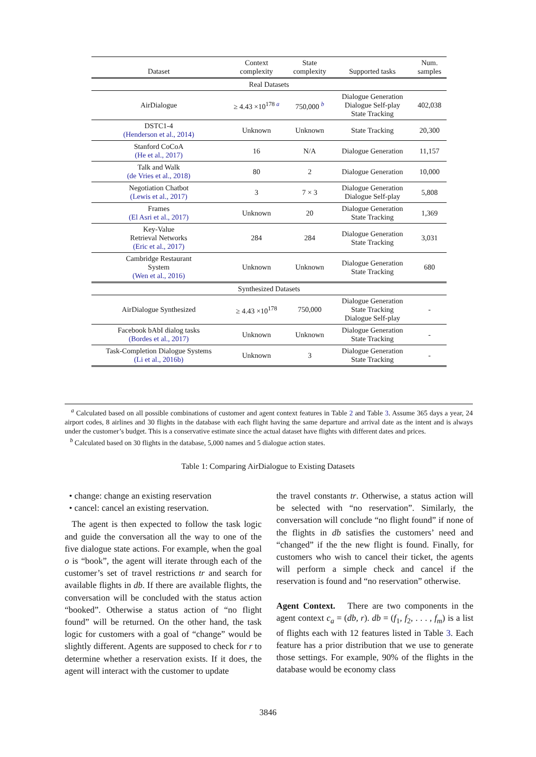| Dataset | Context complexity | State complexity | Supported tasks | Num. samples |
| --- | --- | --- | --- | --- |
| Real Datasets | | | | |
| AirDialogue | ≥ 4.43 ×10<sup>178 a</sup> | 750,000 <sup>b</sup> | Dialogue Generation Dialogue Self-play State Tracking | 402,038 |
| DSTC1-4 (Henderson et al., 2014) | Unknown | Unknown | State Tracking | 20,300 |
| Stanford CoCoA (He et al., 2017) | 16 | N/A | Dialogue Generation | 11,157 |
| Talk and Walk (de Vries et al., 2018) | 80 | 2 | Dialogue Generation | 10,000 |
| Negotiation Chatbot (Lewis et al., 2017) | 3 | 7 × 3 | Dialogue Generation Dialogue Self-play | 5,808 |
| Frames (El Asri et al., 2017) | Unknown | 20 | Dialogue Generation State Tracking | 1,369 |
| Key-Value Retrieval Networks (Eric et al., 2017) | 284 | 284 | Dialogue Generation State Tracking | 3,031 |
| Cambridge Restaurant System (Wen et al., 2016) | Unknown | Unknown | Dialogue Generation State Tracking | 680 |
| Synthesized Datasets | | | | |
| AirDialogue Synthesized | ≥ 4.43 ×10<sup>178</sup> | 750,000 | Dialogue Generation State Tracking Dialogue Self-play | - |
| Facebook bAbI dialog tasks (Bordes et al., 2017) | Unknown | Unknown | Dialogue Generation State Tracking | - |
| Task-Completion Dialogue Systems (Li et al., 2016b) | Unknown | 3 | Dialogue Generation State Tracking | - |
<sup>a</sup> Calculated based on all possible combinations of customer and agent context features in Table 2 and Table 3. Assume 365 days a year, 24 airport codes, 8 airlines and 30 flights in the database with each flight having the same departure and arrival date as the intent and is always under the customer’s budget. This is a conservative estimate since the actual dataset have flights with different dates and prices.
<sup>b</sup> Calculated based on 30 flights in the database, 5,000 names and 5 dialogue action states.
Table 1: Comparing AirDialogue to Existing Datasets
• change: change an existing reservation
• cancel: cancel an existing reservation.
The agent is then expected to follow the task logic and guide the conversation all the way to one of the five dialogue state actions. For example, when the goal o is “book”, the agent will iterate through each of the customer’s set of travel restrictions tr and search for available flights in db. If there are available flights, the conversation will be concluded with the status action “booked”. Otherwise a status action of “no flight found” will be returned. On the other hand, the task logic for customers with a goal of “change” would be slightly different. Agents are supposed to check for r to determine whether a reservation exists. If it does, the agent will interact with the customer to update
the travel constants tr. Otherwise, a status action will be selected with “no reservation”. Similarly, the conversation will conclude “no flight found” if none of the flights in db satisfies the customers’ need and “changed” if the the new flight is found. Finally, for customers who wish to cancel their ticket, the agents will perform a simple check and cancel if the reservation is found and “no reservation” otherwise.
Agent Context. There are two components in the agent context c<sub>a</sub> = (db, r). db = (f<sub>1</sub>, f<sub>2</sub>, . . . , f<sub>m</sub>) is a list of flights each with 12 features listed in Table 3. Each feature has a prior distribution that we use to generate those settings. For example, 90% of the flights in the database would be economy class
3846